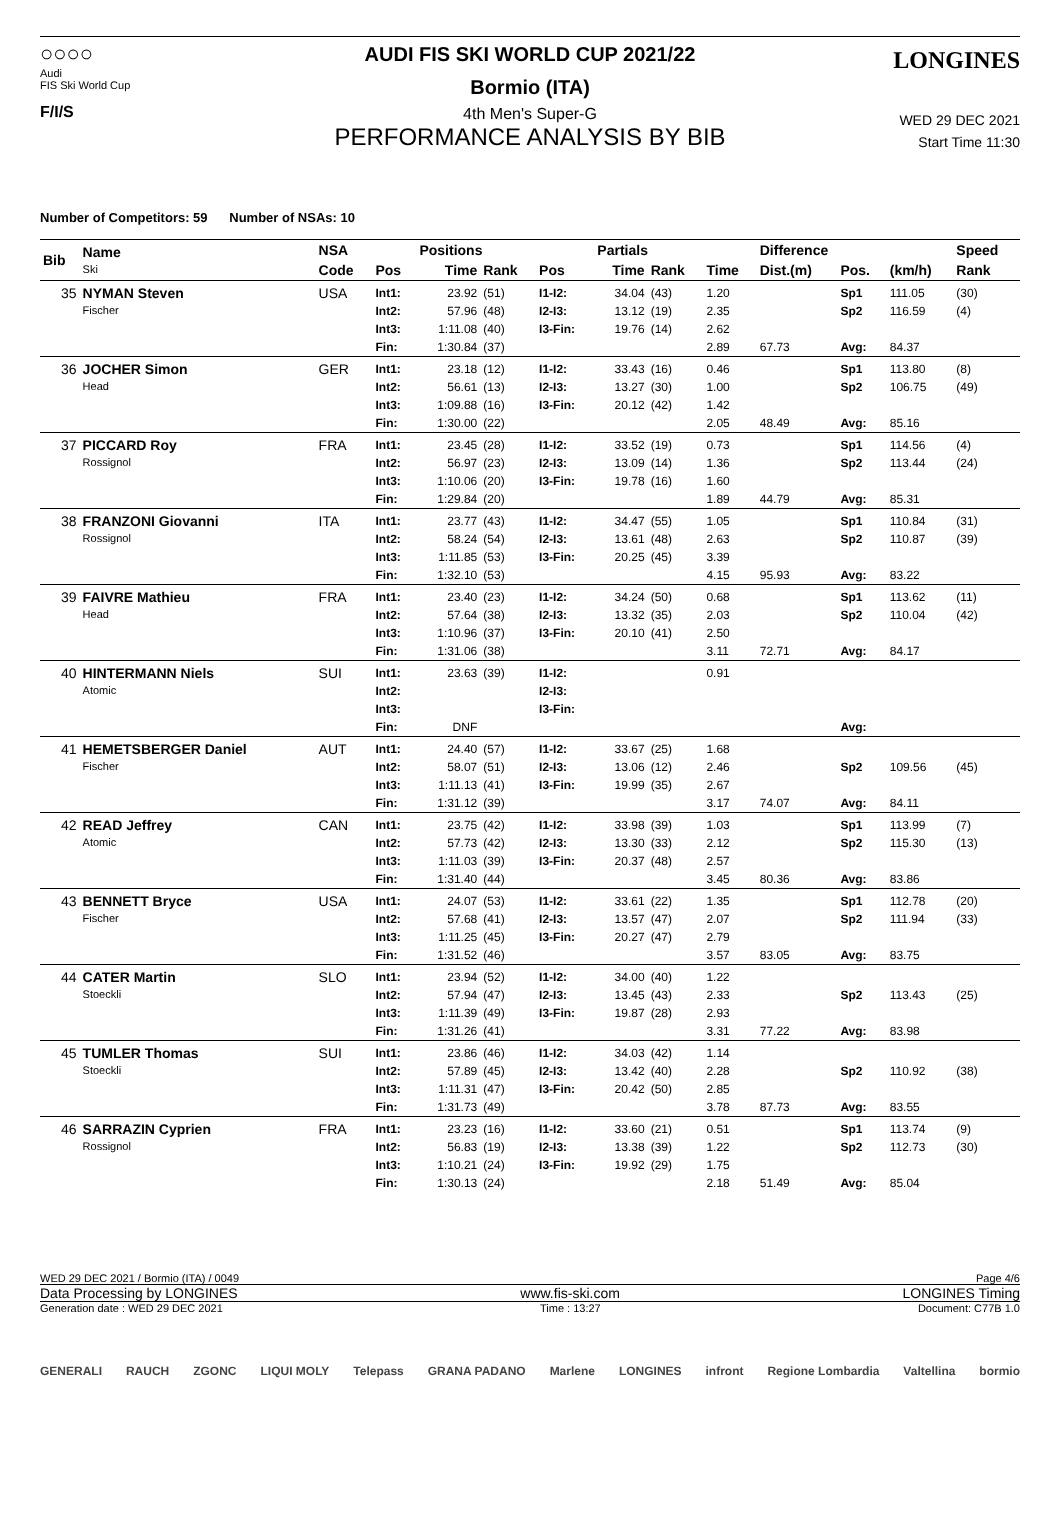○○○○
Audi
FIS Ski World Cup
F/I/S
LONGINES
AUDI FIS SKI WORLD CUP 2021/22
Bormio (ITA)
4th Men's Super-G
PERFORMANCE ANALYSIS BY BIB
WED 29 DEC 2021
Start Time 11:30
Number of Competitors: 59 Number of NSAs: 10
| Bib | Name Ski | NSA | | Positions | | | Partials | | | Difference | | | Speed |
| --- | --- | --- | --- | --- | --- | --- | --- | --- | --- | --- | --- | --- | --- |
| | | Code | Pos | Time | Rank | Pos | Time | Rank | Time | Dist.(m) | Pos. | (km/h) | Rank |
| 35 | NYMAN Steven Fischer | USA | Int1: | 23.92 | (51) | I1-I2: | 34.04 | (43) | 1.20 | | Sp1 | 111.05 | (30) |
| | | | Int2: | 57.96 | (48) | I2-I3: | 13.12 | (19) | 2.35 | | Sp2 | 116.59 | (4) |
| | | | Int3: | 1:11.08 | (40) | I3-Fin: | 19.76 | (14) | 2.62 | | | | |
| | | | Fin: | 1:30.84 | (37) | | | | 2.89 | 67.73 | Avg: | 84.37 | |
| 36 | JOCHER Simon Head | GER | Int1: | 23.18 | (12) | I1-I2: | 33.43 | (16) | 0.46 | | Sp1 | 113.80 | (8) |
| | | | Int2: | 56.61 | (13) | I2-I3: | 13.27 | (30) | 1.00 | | Sp2 | 106.75 | (49) |
| | | | Int3: | 1:09.88 | (16) | I3-Fin: | 20.12 | (42) | 1.42 | | | | |
| | | | Fin: | 1:30.00 | (22) | | | | 2.05 | 48.49 | Avg: | 85.16 | |
| 37 | PICCARD Roy Rossignol | FRA | Int1: | 23.45 | (28) | I1-I2: | 33.52 | (19) | 0.73 | | Sp1 | 114.56 | (4) |
| | | | Int2: | 56.97 | (23) | I2-I3: | 13.09 | (14) | 1.36 | | Sp2 | 113.44 | (24) |
| | | | Int3: | 1:10.06 | (20) | I3-Fin: | 19.78 | (16) | 1.60 | | | | |
| | | | Fin: | 1:29.84 | (20) | | | | 1.89 | 44.79 | Avg: | 85.31 | |
| 38 | FRANZONI Giovanni Rossignol | ITA | Int1: | 23.77 | (43) | I1-I2: | 34.47 | (55) | 1.05 | | Sp1 | 110.84 | (31) |
| | | | Int2: | 58.24 | (54) | I2-I3: | 13.61 | (48) | 2.63 | | Sp2 | 110.87 | (39) |
| | | | Int3: | 1:11.85 | (53) | I3-Fin: | 20.25 | (45) | 3.39 | | | | |
| | | | Fin: | 1:32.10 | (53) | | | | 4.15 | 95.93 | Avg: | 83.22 | |
| 39 | FAIVRE Mathieu Head | FRA | Int1: | 23.40 | (23) | I1-I2: | 34.24 | (50) | 0.68 | | Sp1 | 113.62 | (11) |
| | | | Int2: | 57.64 | (38) | I2-I3: | 13.32 | (35) | 2.03 | | Sp2 | 110.04 | (42) |
| | | | Int3: | 1:10.96 | (37) | I3-Fin: | 20.10 | (41) | 2.50 | | | | |
| | | | Fin: | 1:31.06 | (38) | | | | 3.11 | 72.71 | Avg: | 84.17 | |
| 40 | HINTERMANN Niels Atomic | SUI | Int1: | 23.63 | (39) | I1-I2: | | | 0.91 | | | | |
| | | | Int2: | | | I2-I3: | | | | | | | |
| | | | Int3: | | | I3-Fin: | | | | | | | |
| | | | Fin: | DNF | | | | | | | Avg: | | |
| 41 | HEMETSBERGER Daniel Fischer | AUT | Int1: | 24.40 | (57) | I1-I2: | 33.67 | (25) | 1.68 | | | | |
| | | | Int2: | 58.07 | (51) | I2-I3: | 13.06 | (12) | 2.46 | | Sp2 | 109.56 | (45) |
| | | | Int3: | 1:11.13 | (41) | I3-Fin: | 19.99 | (35) | 2.67 | | | | |
| | | | Fin: | 1:31.12 | (39) | | | | 3.17 | 74.07 | Avg: | 84.11 | |
| 42 | READ Jeffrey Atomic | CAN | Int1: | 23.75 | (42) | I1-I2: | 33.98 | (39) | 1.03 | | Sp1 | 113.99 | (7) |
| | | | Int2: | 57.73 | (42) | I2-I3: | 13.30 | (33) | 2.12 | | Sp2 | 115.30 | (13) |
| | | | Int3: | 1:11.03 | (39) | I3-Fin: | 20.37 | (48) | 2.57 | | | | |
| | | | Fin: | 1:31.40 | (44) | | | | 3.45 | 80.36 | Avg: | 83.86 | |
| 43 | BENNETT Bryce Fischer | USA | Int1: | 24.07 | (53) | I1-I2: | 33.61 | (22) | 1.35 | | Sp1 | 112.78 | (20) |
| | | | Int2: | 57.68 | (41) | I2-I3: | 13.57 | (47) | 2.07 | | Sp2 | 111.94 | (33) |
| | | | Int3: | 1:11.25 | (45) | I3-Fin: | 20.27 | (47) | 2.79 | | | | |
| | | | Fin: | 1:31.52 | (46) | | | | 3.57 | 83.05 | Avg: | 83.75 | |
| 44 | CATER Martin Stoeckli | SLO | Int1: | 23.94 | (52) | I1-I2: | 34.00 | (40) | 1.22 | | | | |
| | | | Int2: | 57.94 | (47) | I2-I3: | 13.45 | (43) | 2.33 | | Sp2 | 113.43 | (25) |
| | | | Int3: | 1:11.39 | (49) | I3-Fin: | 19.87 | (28) | 2.93 | | | | |
| | | | Fin: | 1:31.26 | (41) | | | | 3.31 | 77.22 | Avg: | 83.98 | |
| 45 | TUMLER Thomas Stoeckli | SUI | Int1: | 23.86 | (46) | I1-I2: | 34.03 | (42) | 1.14 | | | | |
| | | | Int2: | 57.89 | (45) | I2-I3: | 13.42 | (40) | 2.28 | | Sp2 | 110.92 | (38) |
| | | | Int3: | 1:11.31 | (47) | I3-Fin: | 20.42 | (50) | 2.85 | | | | |
| | | | Fin: | 1:31.73 | (49) | | | | 3.78 | 87.73 | Avg: | 83.55 | |
| 46 | SARRAZIN Cyprien Rossignol | FRA | Int1: | 23.23 | (16) | I1-I2: | 33.60 | (21) | 0.51 | | Sp1 | 113.74 | (9) |
| | | | Int2: | 56.83 | (19) | I2-I3: | 13.38 | (39) | 1.22 | | Sp2 | 112.73 | (30) |
| | | | Int3: | 1:10.21 | (24) | I3-Fin: | 19.92 | (29) | 1.75 | | | | |
| | | | Fin: | 1:30.13 | (24) | | | | 2.18 | 51.49 | Avg: | 85.04 | |
WED 29 DEC 2021 / Bormio (ITA) / 0049 Page 4/6
Data Processing by LONGINES www.fis-ski.com LONGINES Timing
Generation date : WED 29 DEC 2021 Time : 13:27 Document: C77B 1.0
GENERALI RAUCH ZGONC LIQUI MOLY Telepass GRANA PADANO Marlene LONGINES infront Regione Lombardia Valtellina bormio